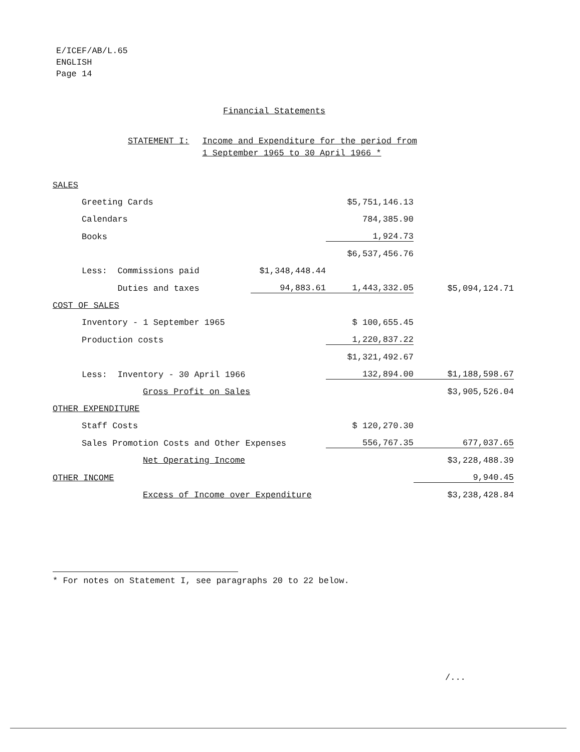E/ICEF/AB/L.65
ENGLISH
Page 14
Financial Statements
STATEMENT I: Income and Expenditure for the period from
1 September 1965 to 30 April 1966 *
| SALES | | | |
| Greeting Cards | | $5,751,146.13 | |
| Calendars | | 784,385.90 | |
| Books | | 1,924.73 | |
| | | $6,537,456.76 | |
| Less: Commissions paid | $1,348,448.44 | | |
| Duties and taxes | 94,883.61 | 1,443,332.05 | $5,094,124.71 |
| COST OF SALES | | | |
| Inventory - 1 September 1965 | | $ 100,655.45 | |
| Production costs | | 1,220,837.22 | |
| | | $1,321,492.67 | |
| Less: Inventory - 30 April 1966 | | 132,894.00 | $1,188,598.67 |
| Gross Profit on Sales | | | $3,905,526.04 |
| OTHER EXPENDITURE | | | |
| Staff Costs | | $ 120,270.30 | |
| Sales Promotion Costs and Other Expenses | | 556,767.35 | 677,037.65 |
| Net Operating Income | | | $3,228,488.39 |
| OTHER INCOME | | | 9,940.45 |
| Excess of Income over Expenditure | | | $3,238,428.84 |
* For notes on Statement I, see paragraphs 20 to 22 below.
/...